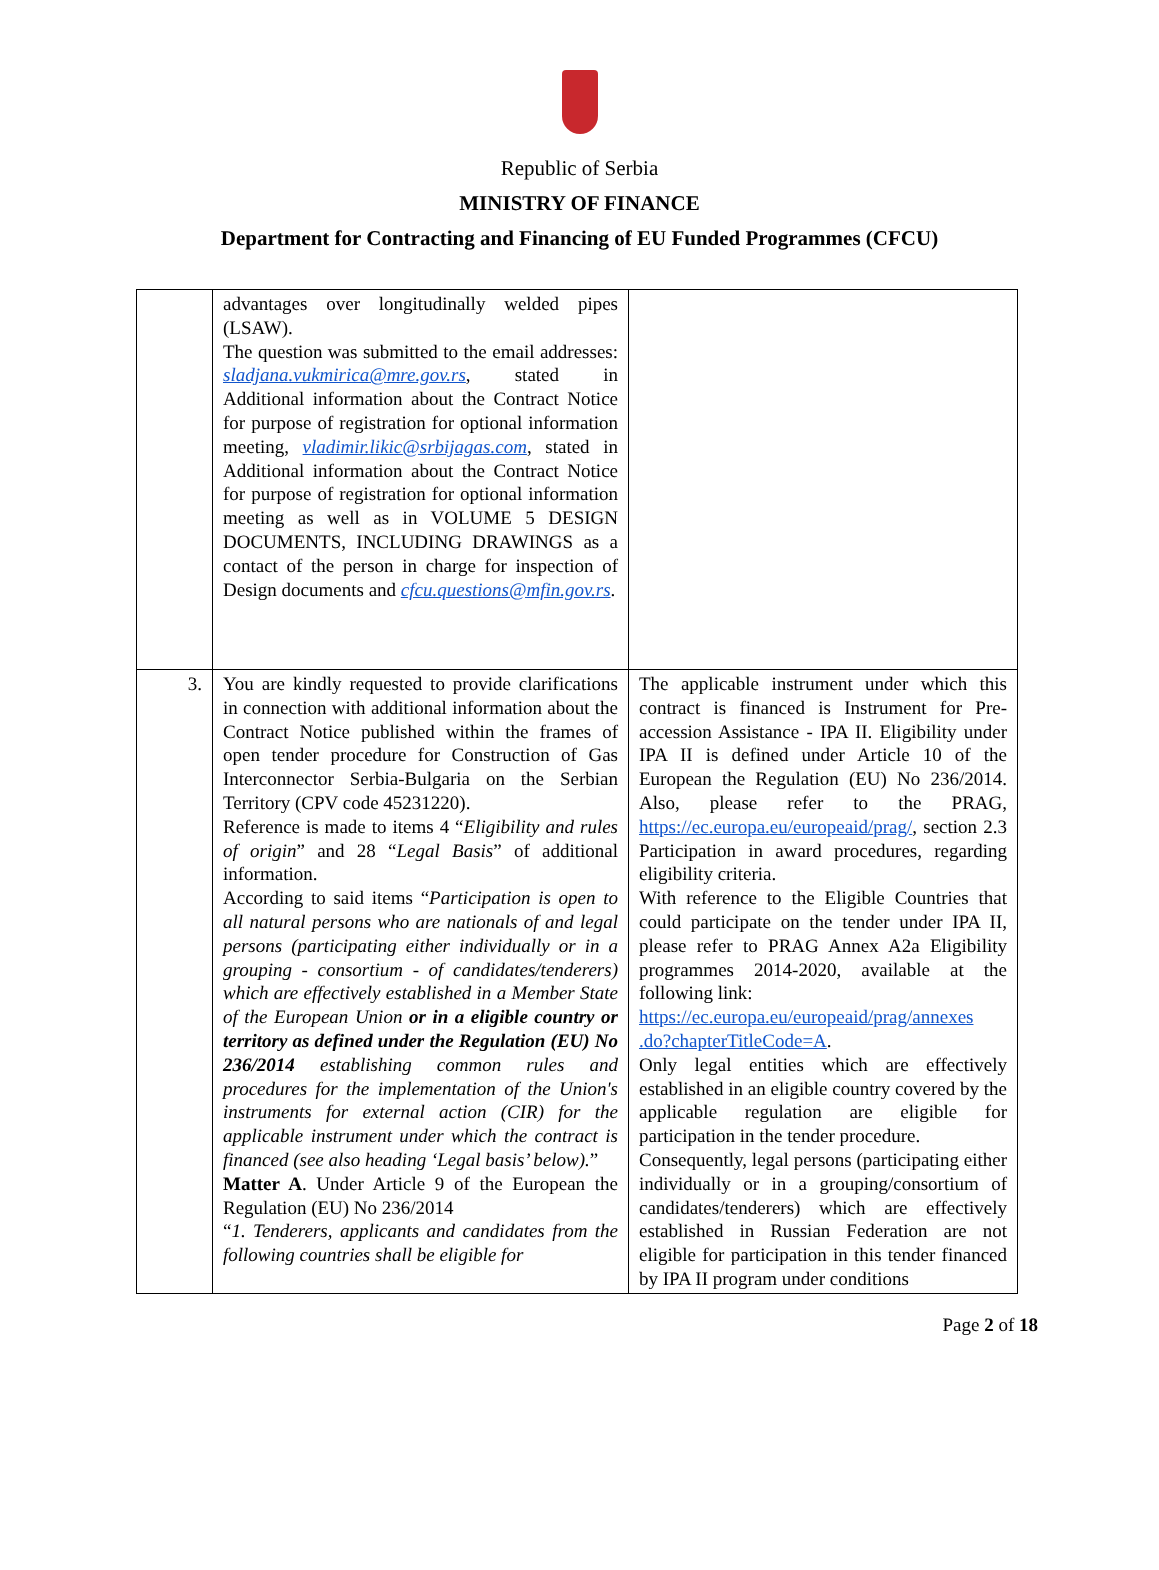Republic of Serbia
MINISTRY OF FINANCE
Department for Contracting and Financing of EU Funded Programmes (CFCU)
| | advantages over longitudinally welded pipes (LSAW). The question was submitted to the email addresses: sladjana.vukmirica@mre.gov.rs , stated in Additional information about the Contract Notice for purpose of registration for optional information meeting, vladimir.likic@srbijagas.com , stated in Additional information about the Contract Notice for purpose of registration for optional information meeting as well as in VOLUME 5 DESIGN DOCUMENTS, INCLUDING DRAWINGS as a contact of the person in charge for inspection of Design documents and cfcu.questions@mfin.gov.rs . | |
| 3. | You are kindly requested to provide clarifications in connection with additional information about the Contract Notice published within the frames of open tender procedure for Construction of Gas Interconnector Serbia-Bulgaria on the Serbian Territory (CPV code 45231220). Reference is made to items 4 “ Eligibility and rules of origin ” and 28 “ Legal Basis ” of additional information. According to said items “ Participation is open to all natural persons who are nationals of and legal persons (participating either individually or in a grouping - consortium - of candidates/tenderers) which are effectively established in a Member State of the European Union or in a eligible country or territory as defined under the Regulation (EU) No 236/2014 establishing common rules and procedures for the implementation of the Union's instruments for external action (CIR) for the applicable instrument under which the contract is financed (see also heading ‘Legal basis’ below). ” Matter A . Under Article 9 of the European the Regulation (EU) No 236/2014 “ 1. Tenderers, applicants and candidates from the following countries shall be eligible for | The applicable instrument under which this contract is financed is Instrument for Pre-accession Assistance - IPA II. Eligibility under IPA II is defined under Article 10 of the European the Regulation (EU) No 236/2014. Also, please refer to the PRAG, https://ec.europa.eu/europeaid/prag/ , section 2.3 Participation in award procedures, regarding eligibility criteria. With reference to the Eligible Countries that could participate on the tender under IPA II, please refer to PRAG Annex A2a Eligibility programmes 2014-2020, available at the following link: https://ec.europa.eu/europeaid/prag/annexes .do?chapterTitleCode=A . Only legal entities which are effectively established in an eligible country covered by the applicable regulation are eligible for participation in the tender procedure. Consequently, legal persons (participating either individually or in a grouping/consortium of candidates/tenderers) which are effectively established in Russian Federation are not eligible for participation in this tender financed by IPA II program under conditions |
Page 2 of 18